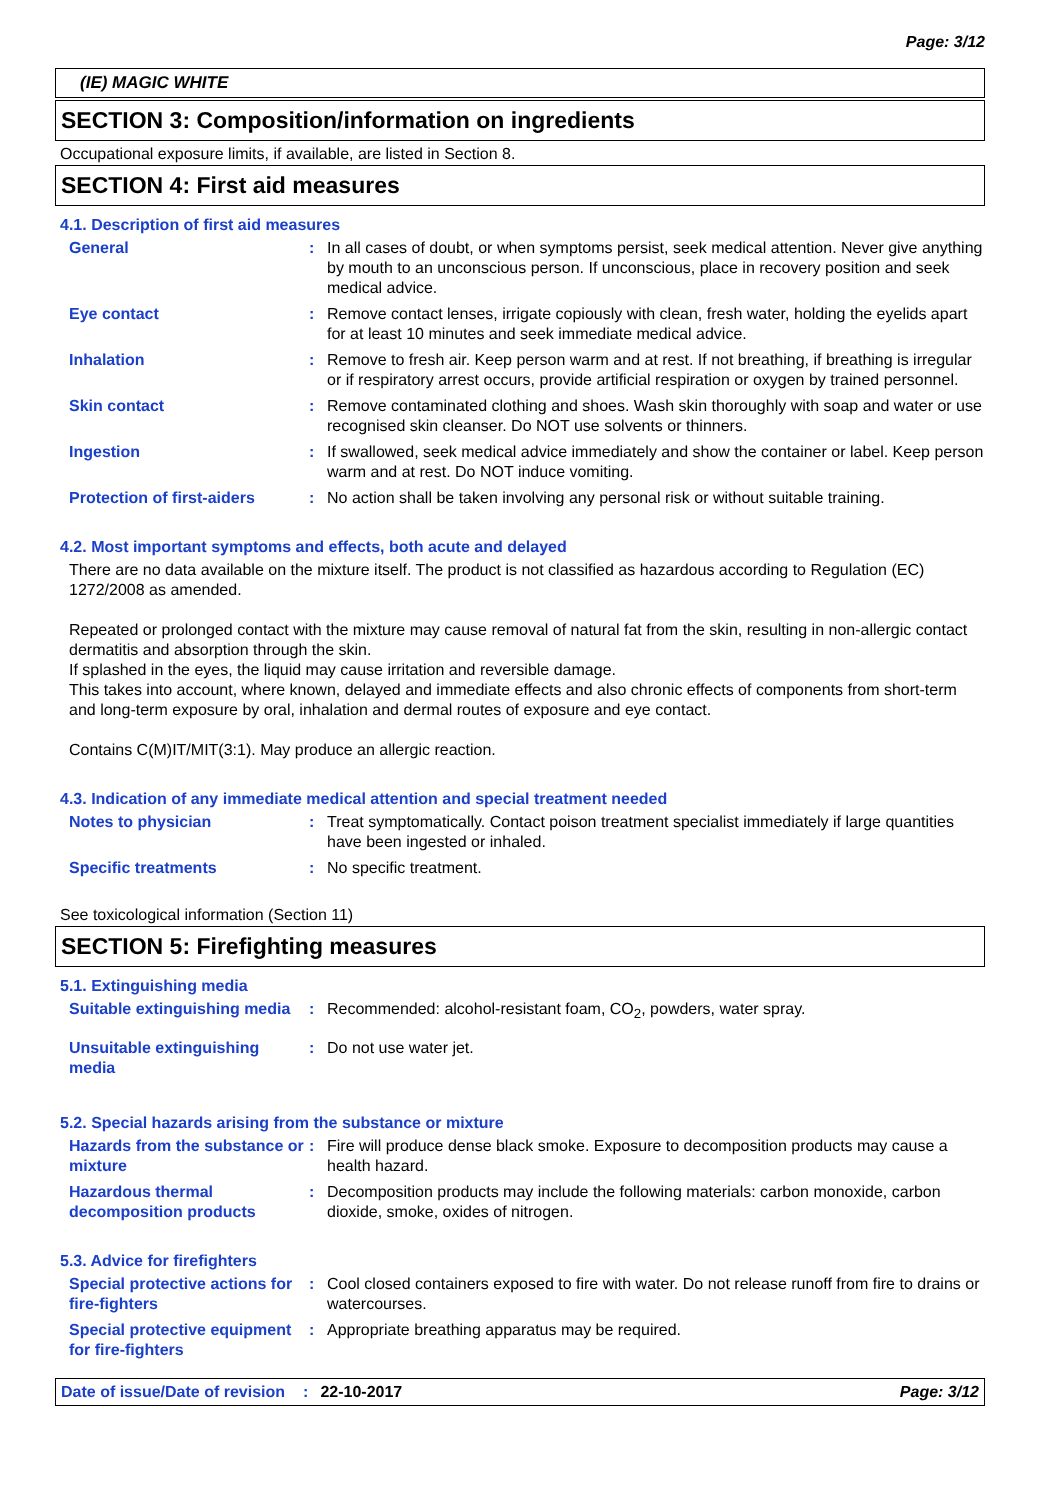Page: 3/12
(IE) MAGIC WHITE
SECTION 3: Composition/information on ingredients
Occupational exposure limits, if available, are listed in Section 8.
SECTION 4: First aid measures
4.1. Description of first aid measures
General : In all cases of doubt, or when symptoms persist, seek medical attention. Never give anything by mouth to an unconscious person. If unconscious, place in recovery position and seek medical advice.
Eye contact : Remove contact lenses, irrigate copiously with clean, fresh water, holding the eyelids apart for at least 10 minutes and seek immediate medical advice.
Inhalation : Remove to fresh air. Keep person warm and at rest. If not breathing, if breathing is irregular or if respiratory arrest occurs, provide artificial respiration or oxygen by trained personnel.
Skin contact : Remove contaminated clothing and shoes. Wash skin thoroughly with soap and water or use recognised skin cleanser. Do NOT use solvents or thinners.
Ingestion : If swallowed, seek medical advice immediately and show the container or label. Keep person warm and at rest. Do NOT induce vomiting.
Protection of first-aiders
: No action shall be taken involving any personal risk or without suitable training.
4.2. Most important symptoms and effects, both acute and delayed
There are no data available on the mixture itself. The product is not classified as hazardous according to Regulation (EC) 1272/2008 as amended.
Repeated or prolonged contact with the mixture may cause removal of natural fat from the skin, resulting in non-allergic contact dermatitis and absorption through the skin.
If splashed in the eyes, the liquid may cause irritation and reversible damage.
This takes into account, where known, delayed and immediate effects and also chronic effects of components from short-term and long-term exposure by oral, inhalation and dermal routes of exposure and eye contact.
Contains C(M)IT/MIT(3:1). May produce an allergic reaction.
4.3. Indication of any immediate medical attention and special treatment needed
Notes to physician : Treat symptomatically. Contact poison treatment specialist immediately if large quantities have been ingested or inhaled.
Specific treatments : No specific treatment.
See toxicological information (Section 11)
SECTION 5: Firefighting measures
5.1. Extinguishing media
Suitable extinguishing media
: Recommended: alcohol-resistant foam, CO<sub>2</sub>, powders, water spray.
Unsuitable extinguishing media
: Do not use water jet.
5.2. Special hazards arising from the substance or mixture
Hazards from the substance or mixture
: Fire will produce dense black smoke. Exposure to decomposition products may cause a health hazard.
Hazardous thermal decomposition products
: Decomposition products may include the following materials: carbon monoxide, carbon dioxide, smoke, oxides of nitrogen.
5.3. Advice for firefighters
Special protective actions for fire-fighters
: Cool closed containers exposed to fire with water. Do not release runoff from fire to drains or watercourses.
Special protective equipment for fire-fighters
: Appropriate breathing apparatus may be required.
Date of issue/Date of revision: 22-10-2017 Page: 3/12